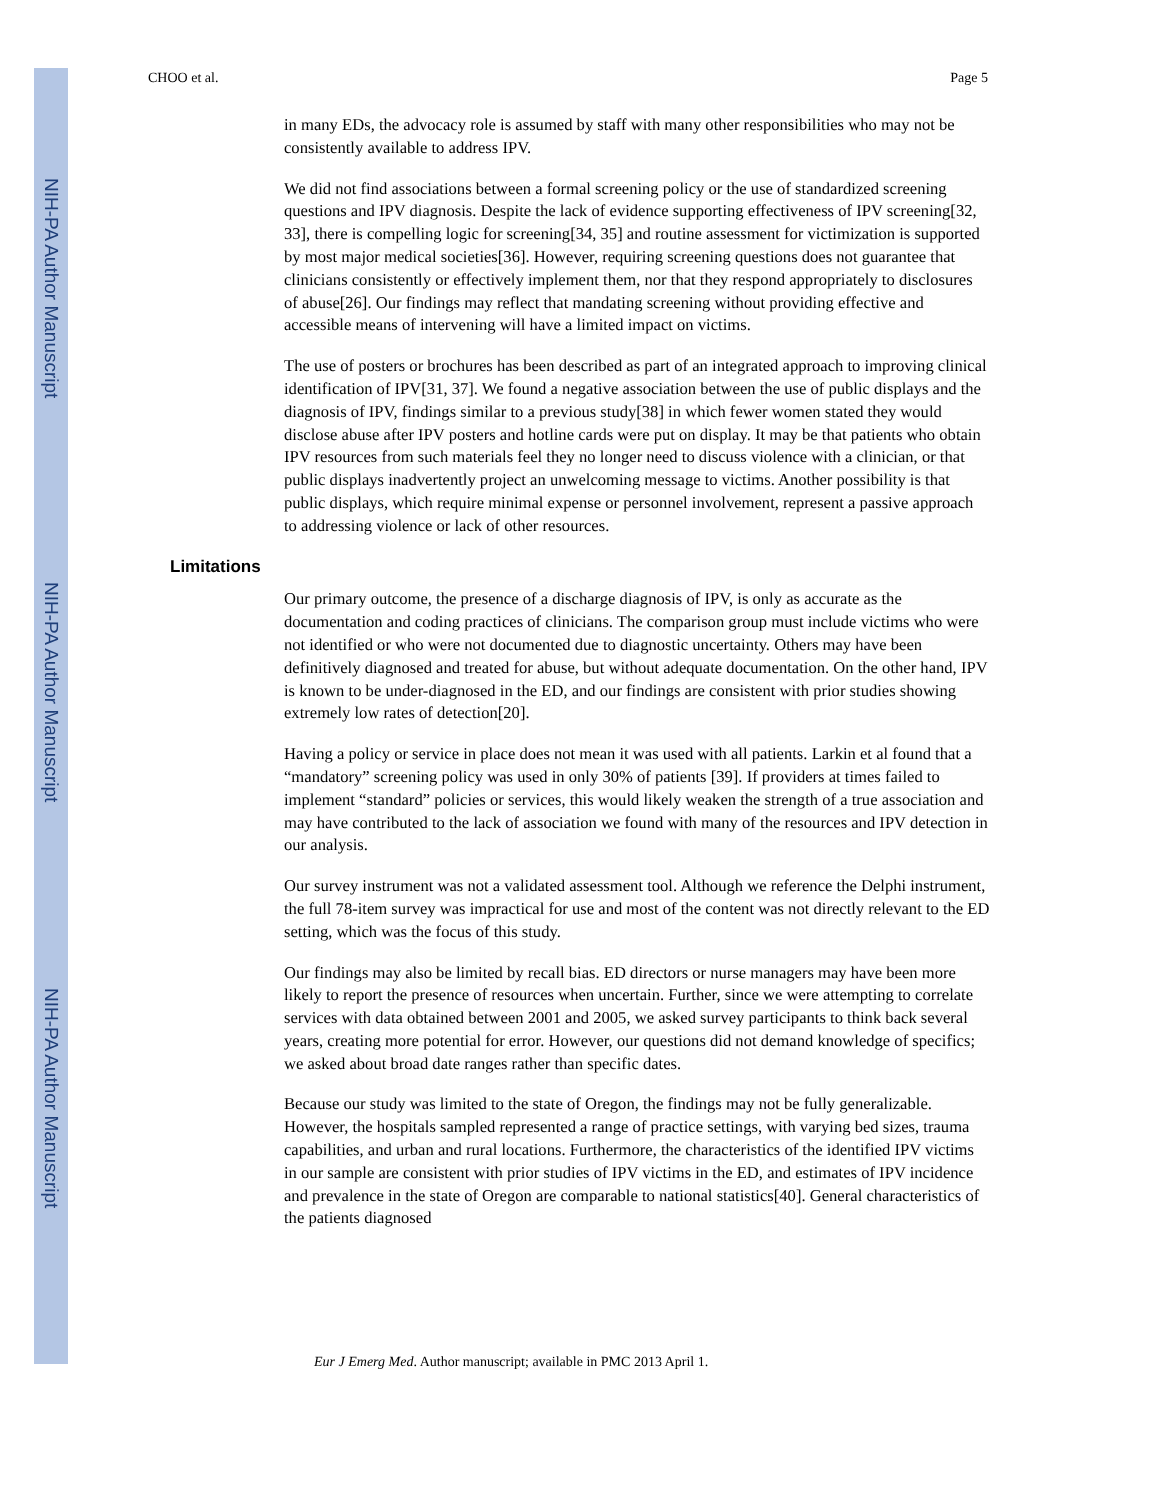NIH-PA Author Manuscript
NIH-PA Author Manuscript
NIH-PA Author Manuscript
CHOO et al. Page 5
in many EDs, the advocacy role is assumed by staff with many other responsibilities who may not be consistently available to address IPV.
We did not find associations between a formal screening policy or the use of standardized screening questions and IPV diagnosis. Despite the lack of evidence supporting effectiveness of IPV screening[32, 33], there is compelling logic for screening[34, 35] and routine assessment for victimization is supported by most major medical societies[36]. However, requiring screening questions does not guarantee that clinicians consistently or effectively implement them, nor that they respond appropriately to disclosures of abuse[26]. Our findings may reflect that mandating screening without providing effective and accessible means of intervening will have a limited impact on victims.
The use of posters or brochures has been described as part of an integrated approach to improving clinical identification of IPV[31, 37]. We found a negative association between the use of public displays and the diagnosis of IPV, findings similar to a previous study[38] in which fewer women stated they would disclose abuse after IPV posters and hotline cards were put on display. It may be that patients who obtain IPV resources from such materials feel they no longer need to discuss violence with a clinician, or that public displays inadvertently project an unwelcoming message to victims. Another possibility is that public displays, which require minimal expense or personnel involvement, represent a passive approach to addressing violence or lack of other resources.
Limitations
Our primary outcome, the presence of a discharge diagnosis of IPV, is only as accurate as the documentation and coding practices of clinicians. The comparison group must include victims who were not identified or who were not documented due to diagnostic uncertainty. Others may have been definitively diagnosed and treated for abuse, but without adequate documentation. On the other hand, IPV is known to be under-diagnosed in the ED, and our findings are consistent with prior studies showing extremely low rates of detection[20].
Having a policy or service in place does not mean it was used with all patients. Larkin et al found that a “mandatory” screening policy was used in only 30% of patients [39]. If providers at times failed to implement “standard” policies or services, this would likely weaken the strength of a true association and may have contributed to the lack of association we found with many of the resources and IPV detection in our analysis.
Our survey instrument was not a validated assessment tool. Although we reference the Delphi instrument, the full 78-item survey was impractical for use and most of the content was not directly relevant to the ED setting, which was the focus of this study.
Our findings may also be limited by recall bias. ED directors or nurse managers may have been more likely to report the presence of resources when uncertain. Further, since we were attempting to correlate services with data obtained between 2001 and 2005, we asked survey participants to think back several years, creating more potential for error. However, our questions did not demand knowledge of specifics; we asked about broad date ranges rather than specific dates.
Because our study was limited to the state of Oregon, the findings may not be fully generalizable. However, the hospitals sampled represented a range of practice settings, with varying bed sizes, trauma capabilities, and urban and rural locations. Furthermore, the characteristics of the identified IPV victims in our sample are consistent with prior studies of IPV victims in the ED, and estimates of IPV incidence and prevalence in the state of Oregon are comparable to national statistics[40]. General characteristics of the patients diagnosed
Eur J Emerg Med. Author manuscript; available in PMC 2013 April 1.